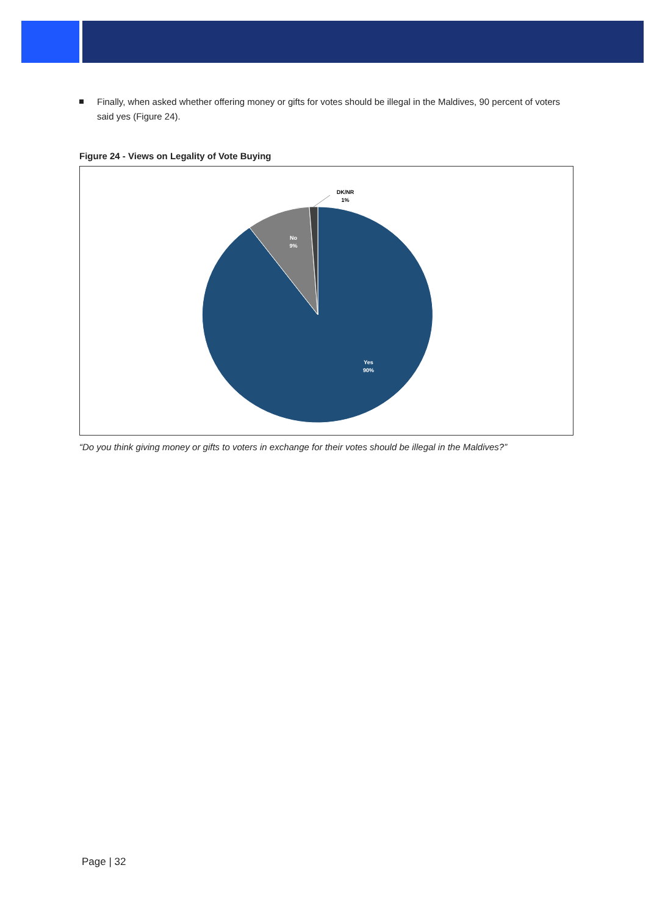Finally, when asked whether offering money or gifts for votes should be illegal in the Maldives, 90 percent of voters said yes (Figure 24).
Figure 24 - Views on Legality of Vote Buying
DK/NR
1%
No
9%
Yes
90%
“Do you think giving money or gifts to voters in exchange for their votes should be illegal in the Maldives?”
Page | 32